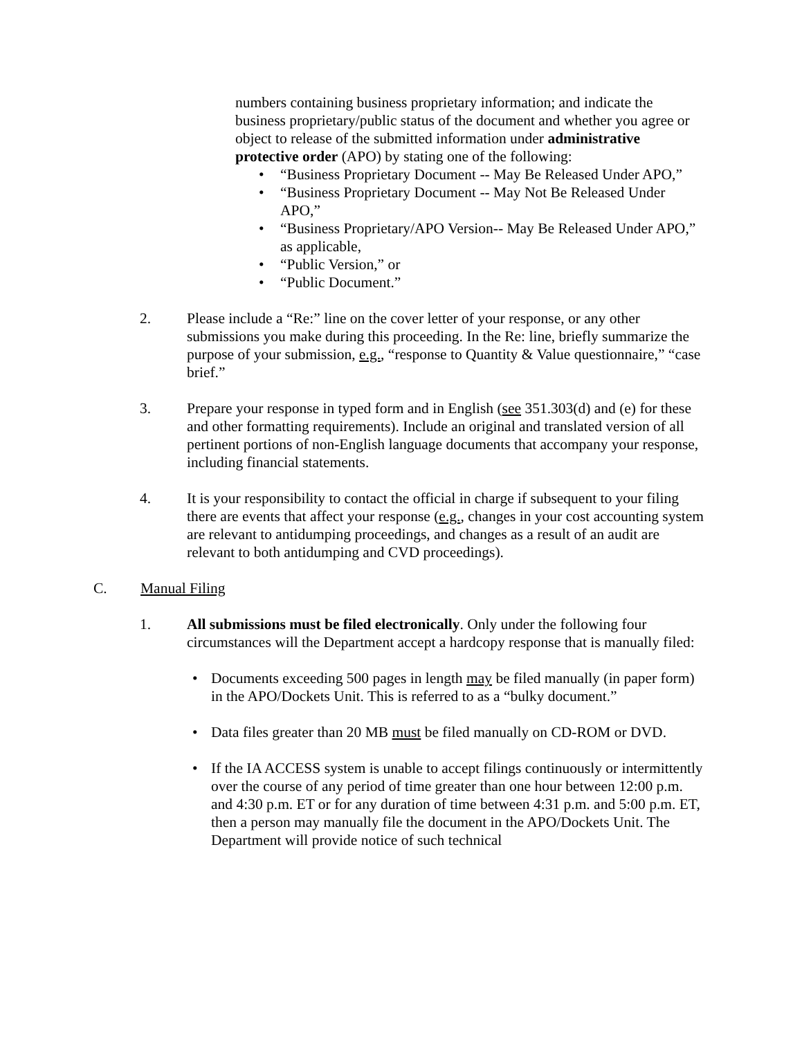numbers containing business proprietary information; and indicate the business proprietary/public status of the document and whether you agree or object to release of the submitted information under administrative protective order (APO) by stating one of the following:
• “Business Proprietary Document -- May Be Released Under APO,”
• “Business Proprietary Document -- May Not Be Released Under APO,”
• “Business Proprietary/APO Version-- May Be Released Under APO,” as applicable,
• “Public Version,” or
• “Public Document.”
2. Please include a “Re:” line on the cover letter of your response, or any other submissions you make during this proceeding. In the Re: line, briefly summarize the purpose of your submission, e.g., “response to Quantity & Value questionnaire,” “case brief.”
3. Prepare your response in typed form and in English (see 351.303(d) and (e) for these and other formatting requirements). Include an original and translated version of all pertinent portions of non-English language documents that accompany your response, including financial statements.
4. It is your responsibility to contact the official in charge if subsequent to your filing there are events that affect your response (e.g., changes in your cost accounting system are relevant to antidumping proceedings, and changes as a result of an audit are relevant to both antidumping and CVD proceedings).
C. Manual Filing
1. All submissions must be filed electronically. Only under the following four circumstances will the Department accept a hardcopy response that is manually filed:
• Documents exceeding 500 pages in length may be filed manually (in paper form) in the APO/Dockets Unit. This is referred to as a “bulky document.”
• Data files greater than 20 MB must be filed manually on CD-ROM or DVD.
• If the IA ACCESS system is unable to accept filings continuously or intermittently over the course of any period of time greater than one hour between 12:00 p.m. and 4:30 p.m. ET or for any duration of time between 4:31 p.m. and 5:00 p.m. ET, then a person may manually file the document in the APO/Dockets Unit. The Department will provide notice of such technical